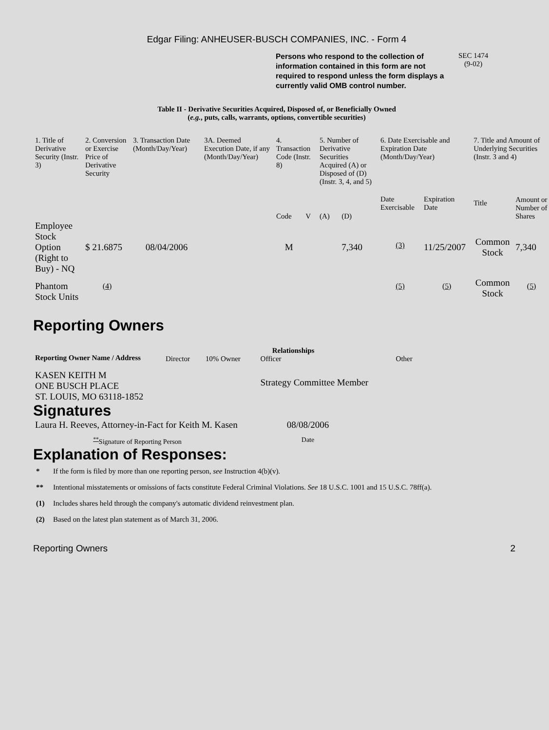Edgar Filing: ANHEUSER-BUSCH COMPANIES, INC. - Form 4
Persons who respond to the collection of information contained in this form are not required to respond unless the form displays a currently valid OMB control number.
SEC 1474
(9-02)
Table II - Derivative Securities Acquired, Disposed of, or Beneficially Owned
(e.g., puts, calls, warrants, options, convertible securities)
| 1. Title of Derivative Security (Instr. 3) | 2. Conversion or Exercise Price of Derivative Security | 3. Transaction Date (Month/Day/Year) | 3A. Deemed Execution Date, if any (Month/Day/Year) | 4. Transaction Code (Instr. 8) | | 5. Number of Derivative Securities Acquired (A) or Disposed of (D) (Instr. 3, 4, and 5) | | 6. Date Exercisable and Expiration Date (Month/Day/Year) | | 7. Title and Amount of Underlying Securities (Instr. 3 and 4) | |
| | | | | Code | V | (A) | (D) | Date Exercisable | Expiration Date | Title | Amount or Number of Shares |
| Employee Stock Option (Right to Buy) - NQ | $ 21.6875 | 08/04/2006 | | M | | | 7,340 | <sup>(3)</sup> | 11/25/2007 | Common Stock | 7,340 |
| Phantom Stock Units | <sup>(4)</sup> | | | | | | | <sup>(5)</sup> | <sup>(5)</sup> | Common Stock | <sup>(5)</sup> |
Reporting Owners
| Reporting Owner Name / Address | Relationships | | | |
| --- | --- | --- | --- | --- |
| | Director | 10% Owner | Officer | Other |
| KASEN KEITH M ONE BUSCH PLACE ST. LOUIS, MO 63118-1852 | | | Strategy Committee Member | |
Signatures
| Laura H. Reeves, Attorney-in-Fact for Keith M. Kasen | 08/08/2006 |
| <sup>**</sup> Signature of Reporting Person | Date |
Explanation of Responses:
* If the form is filed by more than one reporting person, see Instruction 4(b)(v).
** Intentional misstatements or omissions of facts constitute Federal Criminal Violations. See 18 U.S.C. 1001 and 15 U.S.C. 78ff(a).
(1) Includes shares held through the company's automatic dividend reinvestment plan.
(2) Based on the latest plan statement as of March 31, 2006.
Reporting Owners 2